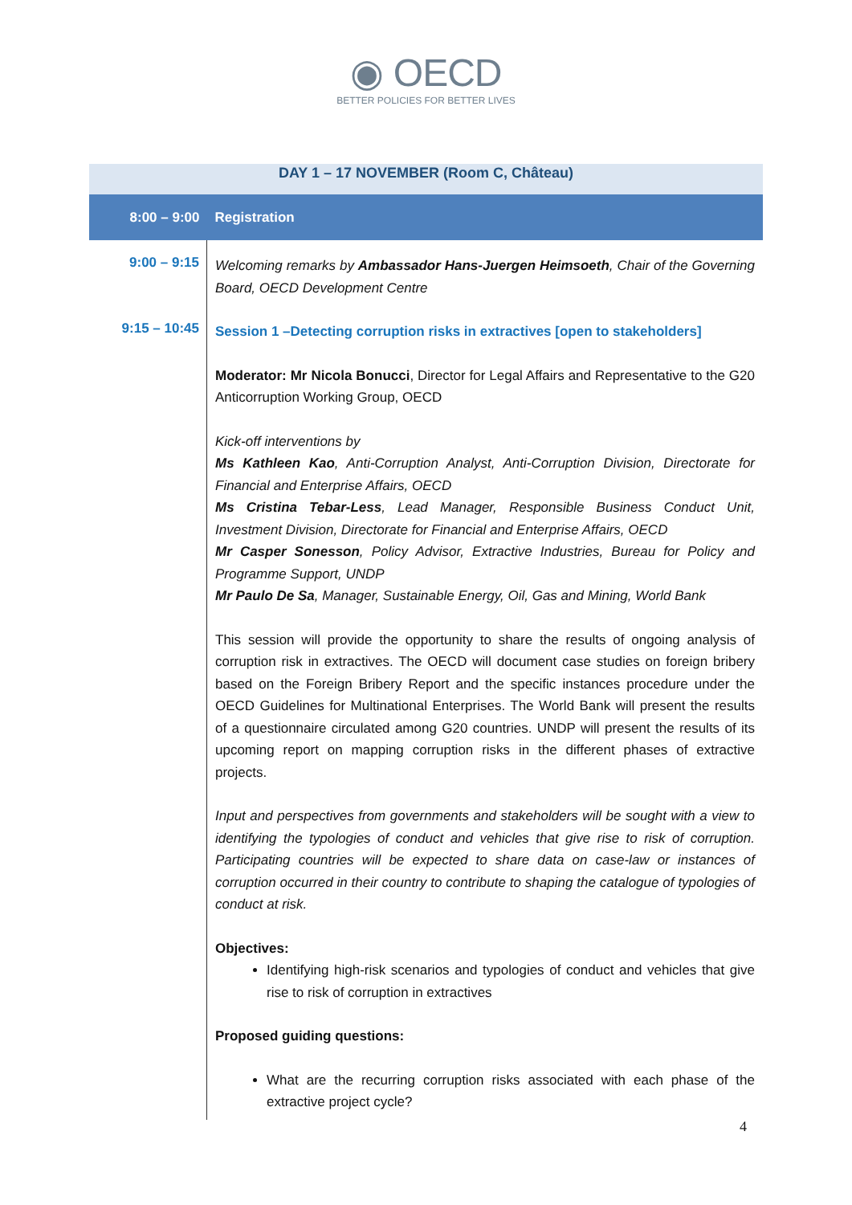◉ OECD
BETTER POLICIES FOR BETTER LIVES
| DAY 1 – 17 NOVEMBER (Room C, Château) | |
| 8:00 – 9:00 | Registration |
| 9:00 – 9:15 | Welcoming remarks by Ambassador Hans-Juergen Heimsoeth , Chair of the Governing Board, OECD Development Centre |
| 9:15 – 10:45 | Session 1 –Detecting corruption risks in extractives [open to stakeholders] Moderator: Mr Nicola Bonucci , Director for Legal Affairs and Representative to the G20 Anticorruption Working Group, OECD Kick-off interventions by Ms Kathleen Kao , Anti-Corruption Analyst, Anti-Corruption Division, Directorate for Financial and Enterprise Affairs, OECD Ms Cristina Tebar-Less , Lead Manager, Responsible Business Conduct Unit, Investment Division, Directorate for Financial and Enterprise Affairs, OECD Mr Casper Sonesson , Policy Advisor, Extractive Industries, Bureau for Policy and Programme Support, UNDP Mr Paulo De Sa , Manager, Sustainable Energy, Oil, Gas and Mining, World Bank This session will provide the opportunity to share the results of ongoing analysis of corruption risk in extractives. The OECD will document case studies on foreign bribery based on the Foreign Bribery Report and the specific instances procedure under the OECD Guidelines for Multinational Enterprises. The World Bank will present the results of a questionnaire circulated among G20 countries. UNDP will present the results of its upcoming report on mapping corruption risks in the different phases of extractive projects. Input and perspectives from governments and stakeholders will be sought with a view to identifying the typologies of conduct and vehicles that give rise to risk of corruption. Participating countries will be expected to share data on case-law or instances of corruption occurred in their country to contribute to shaping the catalogue of typologies of conduct at risk. Objectives: Identifying high-risk scenarios and typologies of conduct and vehicles that give rise to risk of corruption in extractives Proposed guiding questions: What are the recurring corruption risks associated with each phase of the extractive project cycle? |
4